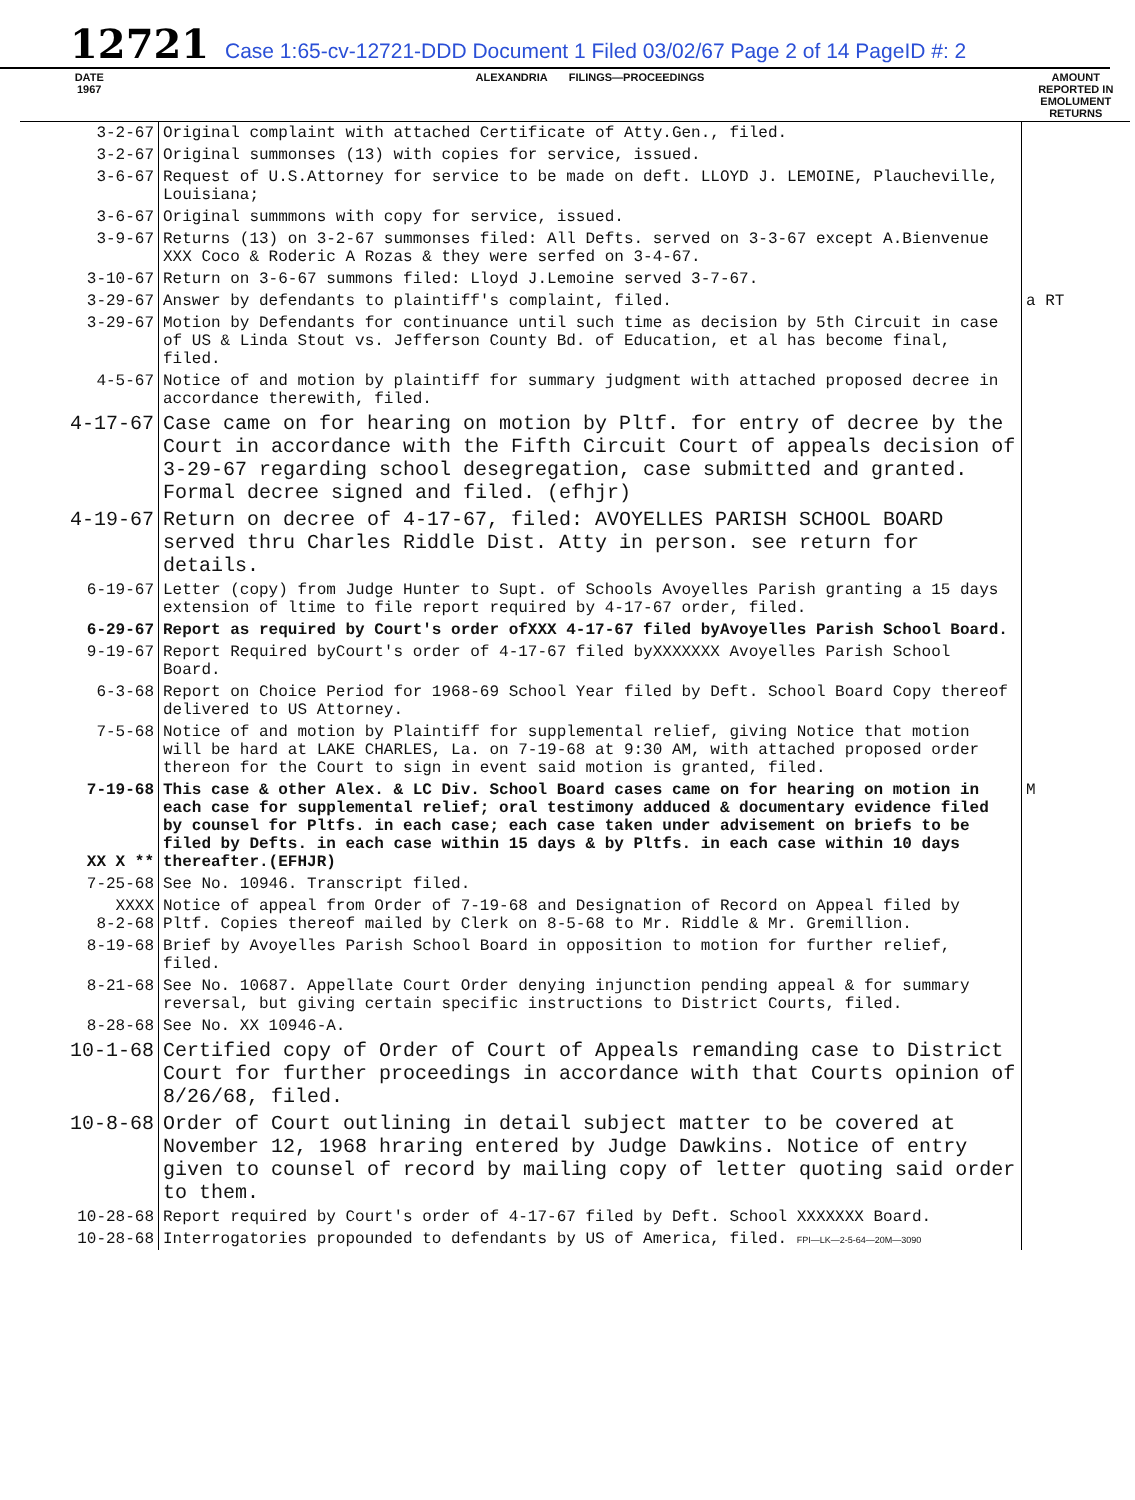12721 Case 1:65-cv-12721-DDD Document 1 Filed 03/02/67 Page 2 of 14 PageID #: 2
| DATE 1967 | ALEXANDRIA FILINGS—PROCEEDINGS | AMOUNT REPORTED IN EMOLUMENT RETURNS |
| --- | --- | --- |
| 3-2-67 | Original complaint with attached Certificate of Atty.Gen., filed. | |
| 3-2-67 | Original summonses (13) with copies for service, issued. | |
| 3-6-67 | Request of U.S.Attorney for service to be made on deft. LLOYD J. LEMOINE, Plaucheville, Louisiana; | |
| 3-6-67 | Original summmons with copy for service, issued. | |
| 3-9-67 | Returns (13) on 3-2-67 summonses filed: All Defts. served on 3-3-67 except A.Bienvenue XXX Coco & Roderic A Rozas & they were serfed on 3-4-67. | |
| 3-10-67 | Return on 3-6-67 summons filed: Lloyd J.Lemoine served 3-7-67. | |
| 3-29-67 | Answer by defendants to plaintiff's complaint, filed. | a RT |
| 3-29-67 | Motion by Defendants for continuance until such time as decision by 5th Circuit in case of US & Linda Stout vs. Jefferson County Bd. of Education, et al has become final, filed. | |
| 4-5-67 | Notice of and motion by plaintiff for summary judgment with attached proposed decree in accordance therewith, filed. | |
| 4-17-67 | Case came on for hearing on motion by Pltf. for entry of decree by the Court in accordance with the Fifth Circuit Court of appeals decision of 3-29-67 regarding school desegregation, case submitted and granted. Formal decree signed and filed. (efhjr) | |
| 4-19-67 | Return on decree of 4-17-67, filed: AVOYELLES PARISH SCHOOL BOARD served thru Charles Riddle Dist. Atty in person. see return for details. | |
| 6-19-67 | Letter (copy) from Judge Hunter to Supt. of Schools Avoyelles Parish granting a 15 days extension of ltime to file report required by 4-17-67 order, filed. | |
| 6-29-67 | Report as required by Court's order ofXXX 4-17-67 filed byAvoyelles Parish School Board. | |
| 9-19-67 | Report Required byCourt's order of 4-17-67 filed byXXXXXXX Avoyelles Parish School Board. | |
| 6-3-68 | Report on Choice Period for 1968-69 School Year filed by Deft. School Board Copy thereof delivered to US Attorney. | |
| 7-5-68 | Notice of and motion by Plaintiff for supplemental relief, giving Notice that motion will be hard at LAKE CHARLES, La. on 7-19-68 at 9:30 AM, with attached proposed order thereon for the Court to sign in event said motion is granted, filed. | |
| 7-19-68 XX X ** | This case & other Alex. & LC Div. School Board cases came on for hearing on motion in each case for supplemental relief; oral testimony adduced & documentary evidence filed by counsel for Pltfs. in each case; each case taken under advisement on briefs to be filed by Defts. in each case within 15 days & by Pltfs. in each case within 10 days thereafter.(EFHJR) | M |
| 7-25-68 | See No. 10946. Transcript filed. | |
| XXXX 8-2-68 | Notice of appeal from Order of 7-19-68 and Designation of Record on Appeal filed by Pltf. Copies thereof mailed by Clerk on 8-5-68 to Mr. Riddle & Mr. Gremillion. | |
| 8-19-68 | Brief by Avoyelles Parish School Board in opposition to motion for further relief, filed. | |
| 8-21-68 | See No. 10687. Appellate Court Order denying injunction pending appeal & for summary reversal, but giving certain specific instructions to District Courts, filed. | |
| 8-28-68 | See No. XX 10946-A. | |
| 10-1-68 | Certified copy of Order of Court of Appeals remanding case to District Court for further proceedings in accordance with that Courts opinion of 8/26/68, filed. | |
| 10-8-68 | Order of Court outlining in detail subject matter to be covered at November 12, 1968 hraring entered by Judge Dawkins. Notice of entry given to counsel of record by mailing copy of letter quoting said order to them. | |
| 10-28-68 | Report required by Court's order of 4-17-67 filed by Deft. School XXXXXXX Board. | |
| 10-28-68 | Interrogatories propounded to defendants by US of America, filed. FPI—LK—2-5-64—20M—3090 | |